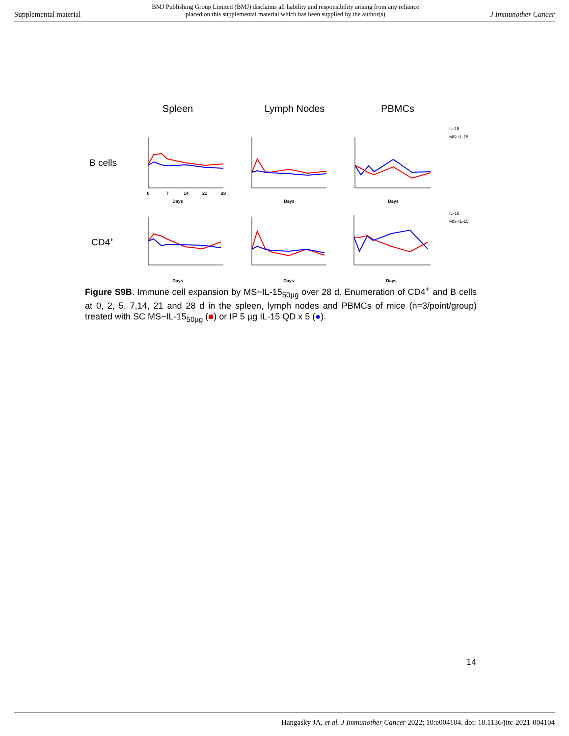Supplemental material BMJ Publishing Group Limited (BMJ) disclaims all liability and responsibility arising from any reliance
placed on this supplemental material which has been supplied by the author(s) J Immunother Cancer
Spleen
Lymph Nodes
PBMCs
B cells
CD4+
14
21
28
7
0
Days
Days
Days
Days
Days
Days
IL-15
MS~IL-15
IL-15
MS~IL-15
Figure S9B. Immune cell expansion by MS~IL-15<sub>50µg</sub> over 28 d. Enumeration of CD4<sup>+</sup> and B cells at 0, 2, 5, 7,14, 21 and 28 d in the spleen, lymph nodes and PBMCs of mice (n=3/point/group) treated with SC MS~IL-15<sub>50µg</sub> (■) or IP 5 µg IL-15 QD x 5 (●).
14
Hangasky JA, et al. J Immunother Cancer 2022; 10:e004104. doi: 10.1136/jitc-2021-004104